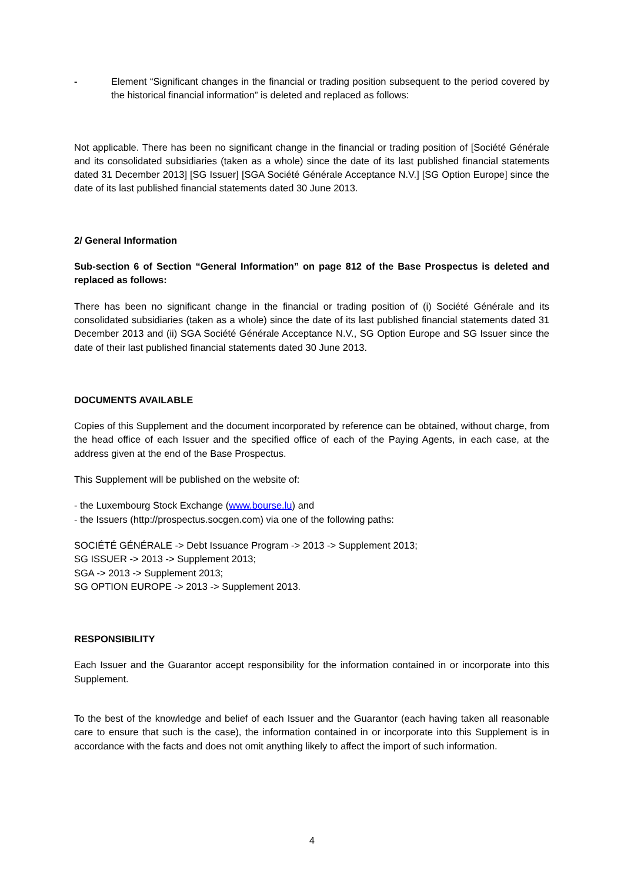- Element “Significant changes in the financial or trading position subsequent to the period covered by the historical financial information” is deleted and replaced as follows:
Not applicable. There has been no significant change in the financial or trading position of [Société Générale and its consolidated subsidiaries (taken as a whole) since the date of its last published financial statements dated 31 December 2013] [SG Issuer] [SGA Société Générale Acceptance N.V.] [SG Option Europe] since the date of its last published financial statements dated 30 June 2013.
2/ General Information
Sub-section 6 of Section “General Information” on page 812 of the Base Prospectus is deleted and replaced as follows:
There has been no significant change in the financial or trading position of (i) Société Générale and its consolidated subsidiaries (taken as a whole) since the date of its last published financial statements dated 31 December 2013 and (ii) SGA Société Générale Acceptance N.V., SG Option Europe and SG Issuer since the date of their last published financial statements dated 30 June 2013.
DOCUMENTS AVAILABLE
Copies of this Supplement and the document incorporated by reference can be obtained, without charge, from the head office of each Issuer and the specified office of each of the Paying Agents, in each case, at the address given at the end of the Base Prospectus.
This Supplement will be published on the website of:
- the Luxembourg Stock Exchange (www.bourse.lu) and
- the Issuers (http://prospectus.socgen.com) via one of the following paths:
SOCIÉTÉ GÉNÉRALE -> Debt Issuance Program -> 2013 -> Supplement 2013;
SG ISSUER -> 2013 -> Supplement 2013;
SGA -> 2013 -> Supplement 2013;
SG OPTION EUROPE -> 2013 -> Supplement 2013.
RESPONSIBILITY
Each Issuer and the Guarantor accept responsibility for the information contained in or incorporate into this Supplement.
To the best of the knowledge and belief of each Issuer and the Guarantor (each having taken all reasonable care to ensure that such is the case), the information contained in or incorporate into this Supplement is in accordance with the facts and does not omit anything likely to affect the import of such information.
4